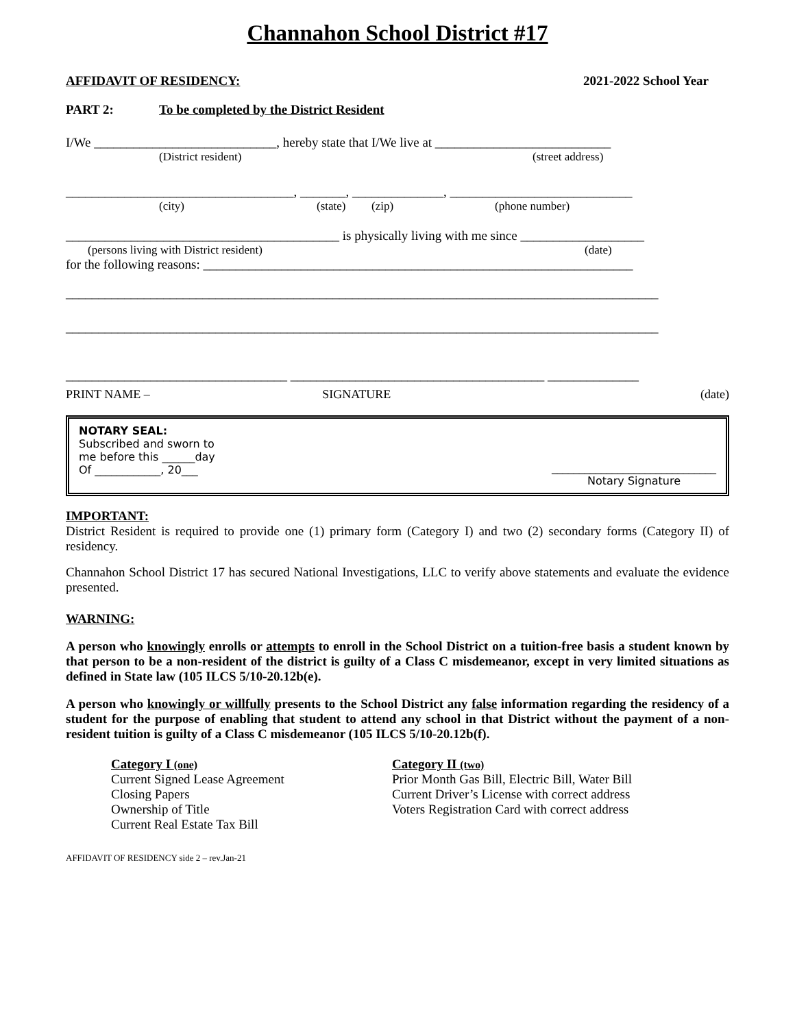Channahon School District #17
AFFIDAVIT OF RESIDENCY: 2021-2022 School Year
PART 2: To be completed by the District Resident
I/We ____________________________, hereby state that I/We live at ___________________________
(District resident) (street address)
___________________________________, _______, ______________, ____________________________
(city) (state) (zip) (phone number)
__________________________________________ is physically living with me since ___________________
(persons living with District resident) (date)
for the following reasons: __________________________________________________________________
___________________________________________________________________________________________
___________________________________________________________________________________________
__________________________________ _______________________________________ ______________
PRINT NAME – SIGNATURE (date)
NOTARY SEAL:
Subscribed and sworn to
me before this ______day
Of ____________, 20___
______________________________
Notary Signature
IMPORTANT:
District Resident is required to provide one (1) primary form (Category I) and two (2) secondary forms (Category II) of residency.
Channahon School District 17 has secured National Investigations, LLC to verify above statements and evaluate the evidence presented.
WARNING:
A person who knowingly enrolls or attempts to enroll in the School District on a tuition-free basis a student known by that person to be a non-resident of the district is guilty of a Class C misdemeanor, except in very limited situations as defined in State law (105 ILCS 5/10-20.12b(e).
A person who knowingly or willfully presents to the School District any false information regarding the residency of a student for the purpose of enabling that student to attend any school in that District without the payment of a non-resident tuition is guilty of a Class C misdemeanor (105 ILCS 5/10-20.12b(f).
Category I (one)
Current Signed Lease Agreement
Closing Papers
Ownership of Title
Current Real Estate Tax Bill
Category II (two)
Prior Month Gas Bill, Electric Bill, Water Bill
Current Driver’s License with correct address
Voters Registration Card with correct address
AFFIDAVIT OF RESIDENCY side 2 – rev.Jan-21